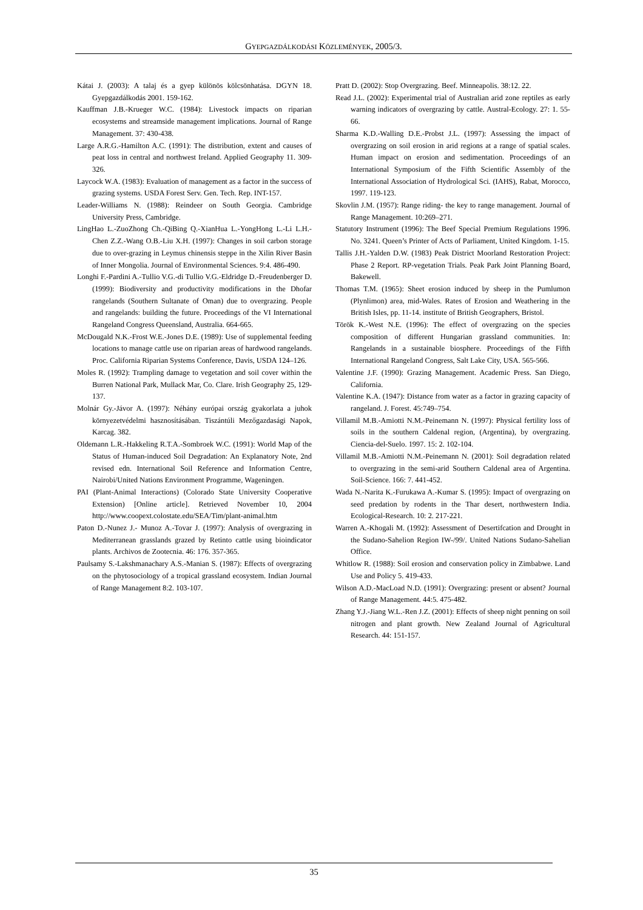GYEPGAZDÁLKODÁSI KÖZLEMÉNYEK, 2005/3.
Kátai J. (2003): A talaj és a gyep különös kölcsönhatása. DGYN 18. Gyepgazdálkodás 2001. 159-162.
Kauffman J.B.-Krueger W.C. (1984): Livestock impacts on riparian ecosystems and streamside management implications. Journal of Range Management. 37: 430-438.
Large A.R.G.-Hamilton A.C. (1991): The distribution, extent and causes of peat loss in central and northwest Ireland. Applied Geography 11. 309-326.
Laycock W.A. (1983): Evaluation of management as a factor in the success of grazing systems. USDA Forest Serv. Gen. Tech. Rep. INT-157.
Leader-Williams N. (1988): Reindeer on South Georgia. Cambridge University Press, Cambridge.
LingHao L.-ZuoZhong Ch.-QiBing Q.-XianHua L.-YongHong L.-Li L.H.-Chen Z.Z.-Wang O.B.-Liu X.H. (1997): Changes in soil carbon storage due to over-grazing in Leymus chinensis steppe in the Xilin River Basin of Inner Mongolia. Journal of Environmental Sciences. 9:4. 486-490.
Longhi F.-Pardini A.-Tullio V.G.-di Tullio V.G.-Eldridge D.-Freudenberger D. (1999): Biodiversity and productivity modifications in the Dhofar rangelands (Southern Sultanate of Oman) due to overgrazing. People and rangelands: building the future. Proceedings of the VI International Rangeland Congress Queensland, Australia. 664-665.
McDougald N.K.-Frost W.E.-Jones D.E. (1989): Use of supplemental feeding locations to manage cattle use on riparian areas of hardwood rangelands. Proc. California Riparian Systems Conference, Davis, USDA 124–126.
Moles R. (1992): Trampling damage to vegetation and soil cover within the Burren National Park, Mullack Mar, Co. Clare. Irish Geography 25, 129-137.
Molnár Gy.-Jávor A. (1997): Néhány európai ország gyakorlata a juhok környezetvédelmi hasznosításában. Tiszántúli Mezőgazdasági Napok, Karcag. 382.
Oldemann L.R.-Hakkeling R.T.A.-Sombroek W.C. (1991): World Map of the Status of Human-induced Soil Degradation: An Explanatory Note, 2nd revised edn. International Soil Reference and Information Centre, Nairobi/United Nations Environment Programme, Wageningen.
PAI (Plant-Animal Interactions) (Colorado State University Cooperative Extension) [Online article]. Retrieved November 10, 2004 http://www.coopext.colostate.edu/SEA/Tim/plant-animal.htm
Paton D.-Nunez J.- Munoz A.-Tovar J. (1997): Analysis of overgrazing in Mediterranean grasslands grazed by Retinto cattle using bioindicator plants. Archivos de Zootecnia. 46: 176. 357-365.
Paulsamy S.-Lakshmanachary A.S.-Manian S. (1987): Effects of overgrazing on the phytosociology of a tropical grassland ecosystem. Indian Journal of Range Management 8:2. 103-107.
Pratt D. (2002): Stop Overgrazing. Beef. Minneapolis. 38:12. 22.
Read J.L. (2002): Experimental trial of Australian arid zone reptiles as early warning indicators of overgrazing by cattle. Austral-Ecology. 27: 1. 55-66.
Sharma K.D.-Walling D.E.-Probst J.L. (1997): Assessing the impact of overgrazing on soil erosion in arid regions at a range of spatial scales. Human impact on erosion and sedimentation. Proceedings of an International Symposium of the Fifth Scientific Assembly of the International Association of Hydrological Sci. (IAHS), Rabat, Morocco, 1997. 119-123.
Skovlin J.M. (1957): Range riding- the key to range management. Journal of Range Management. 10:269–271.
Statutory Instrument (1996): The Beef Special Premium Regulations 1996. No. 3241. Queen’s Printer of Acts of Parliament, United Kingdom. 1-15.
Tallis J.H.-Yalden D.W. (1983) Peak District Moorland Restoration Project: Phase 2 Report. RP-vegetation Trials. Peak Park Joint Planning Board, Bakewell.
Thomas T.M. (1965): Sheet erosion induced by sheep in the Pumlumon (Plynlimon) area, mid-Wales. Rates of Erosion and Weathering in the British Isles, pp. 11-14. institute of British Geographers, Bristol.
Török K.-West N.E. (1996): The effect of overgrazing on the species composition of different Hungarian grassland communities. In: Rangelands in a sustainable biosphere. Proceedings of the Fifth International Rangeland Congress, Salt Lake City, USA. 565-566.
Valentine J.F. (1990): Grazing Management. Academic Press. San Diego, California.
Valentine K.A. (1947): Distance from water as a factor in grazing capacity of rangeland. J. Forest. 45:749–754.
Villamil M.B.-Amiotti N.M.-Peinemann N. (1997): Physical fertility loss of soils in the southern Caldenal region, (Argentina), by overgrazing. Ciencia-del-Suelo. 1997. 15: 2. 102-104.
Villamil M.B.-Amiotti N.M.-Peinemann N. (2001): Soil degradation related to overgrazing in the semi-arid Southern Caldenal area of Argentina. Soil-Science. 166: 7. 441-452.
Wada N.-Narita K.-Furukawa A.-Kumar S. (1995): Impact of overgrazing on seed predation by rodents in the Thar desert, northwestern India. Ecological-Research. 10: 2. 217-221.
Warren A.-Khogali M. (1992): Assessment of Desertifcation and Drought in the Sudano-Sahelion Region IW-/99/. United Nations Sudano-Sahelian Office.
Whitlow R. (1988): Soil erosion and conservation policy in Zimbabwe. Land Use and Policy 5. 419-433.
Wilson A.D.-MacLoad N.D. (1991): Overgrazing: present or absent? Journal of Range Management. 44:5. 475-482.
Zhang Y.J.-Jiang W.L.-Ren J.Z. (2001): Effects of sheep night penning on soil nitrogen and plant growth. New Zealand Journal of Agricultural Research. 44: 151-157.
35